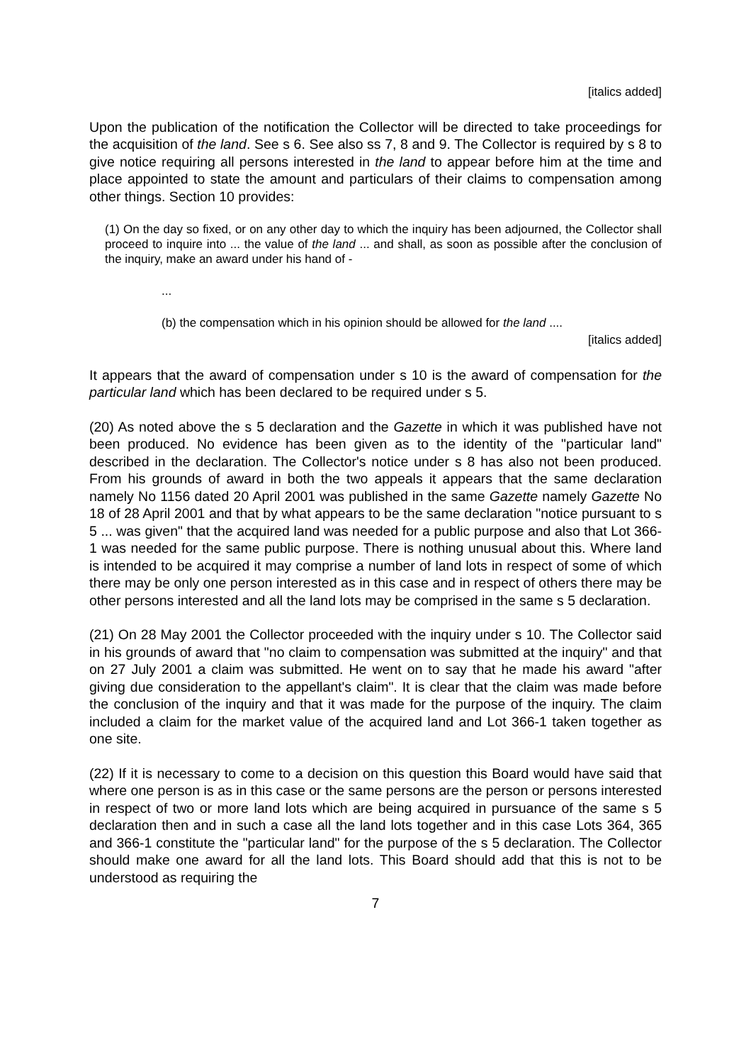[italics added]
Upon the publication of the notification the Collector will be directed to take proceedings for the acquisition of the land. See s 6. See also ss 7, 8 and 9. The Collector is required by s 8 to give notice requiring all persons interested in the land to appear before him at the time and place appointed to state the amount and particulars of their claims to compensation among other things. Section 10 provides:
(1) On the day so fixed, or on any other day to which the inquiry has been adjourned, the Collector shall proceed to inquire into ... the value of the land ... and shall, as soon as possible after the conclusion of the inquiry, make an award under his hand of -
...
(b) the compensation which in his opinion should be allowed for the land ....
[italics added]
It appears that the award of compensation under s 10 is the award of compensation for the particular land which has been declared to be required under s 5.
(20) As noted above the s 5 declaration and the Gazette in which it was published have not been produced. No evidence has been given as to the identity of the "particular land" described in the declaration. The Collector's notice under s 8 has also not been produced. From his grounds of award in both the two appeals it appears that the same declaration namely No 1156 dated 20 April 2001 was published in the same Gazette namely Gazette No 18 of 28 April 2001 and that by what appears to be the same declaration "notice pursuant to s 5 ... was given" that the acquired land was needed for a public purpose and also that Lot 366-1 was needed for the same public purpose. There is nothing unusual about this. Where land is intended to be acquired it may comprise a number of land lots in respect of some of which there may be only one person interested as in this case and in respect of others there may be other persons interested and all the land lots may be comprised in the same s 5 declaration.
(21) On 28 May 2001 the Collector proceeded with the inquiry under s 10. The Collector said in his grounds of award that "no claim to compensation was submitted at the inquiry" and that on 27 July 2001 a claim was submitted. He went on to say that he made his award "after giving due consideration to the appellant's claim". It is clear that the claim was made before the conclusion of the inquiry and that it was made for the purpose of the inquiry. The claim included a claim for the market value of the acquired land and Lot 366-1 taken together as one site.
(22) If it is necessary to come to a decision on this question this Board would have said that where one person is as in this case or the same persons are the person or persons interested in respect of two or more land lots which are being acquired in pursuance of the same s 5 declaration then and in such a case all the land lots together and in this case Lots 364, 365 and 366-1 constitute the "particular land" for the purpose of the s 5 declaration. The Collector should make one award for all the land lots. This Board should add that this is not to be understood as requiring the
7